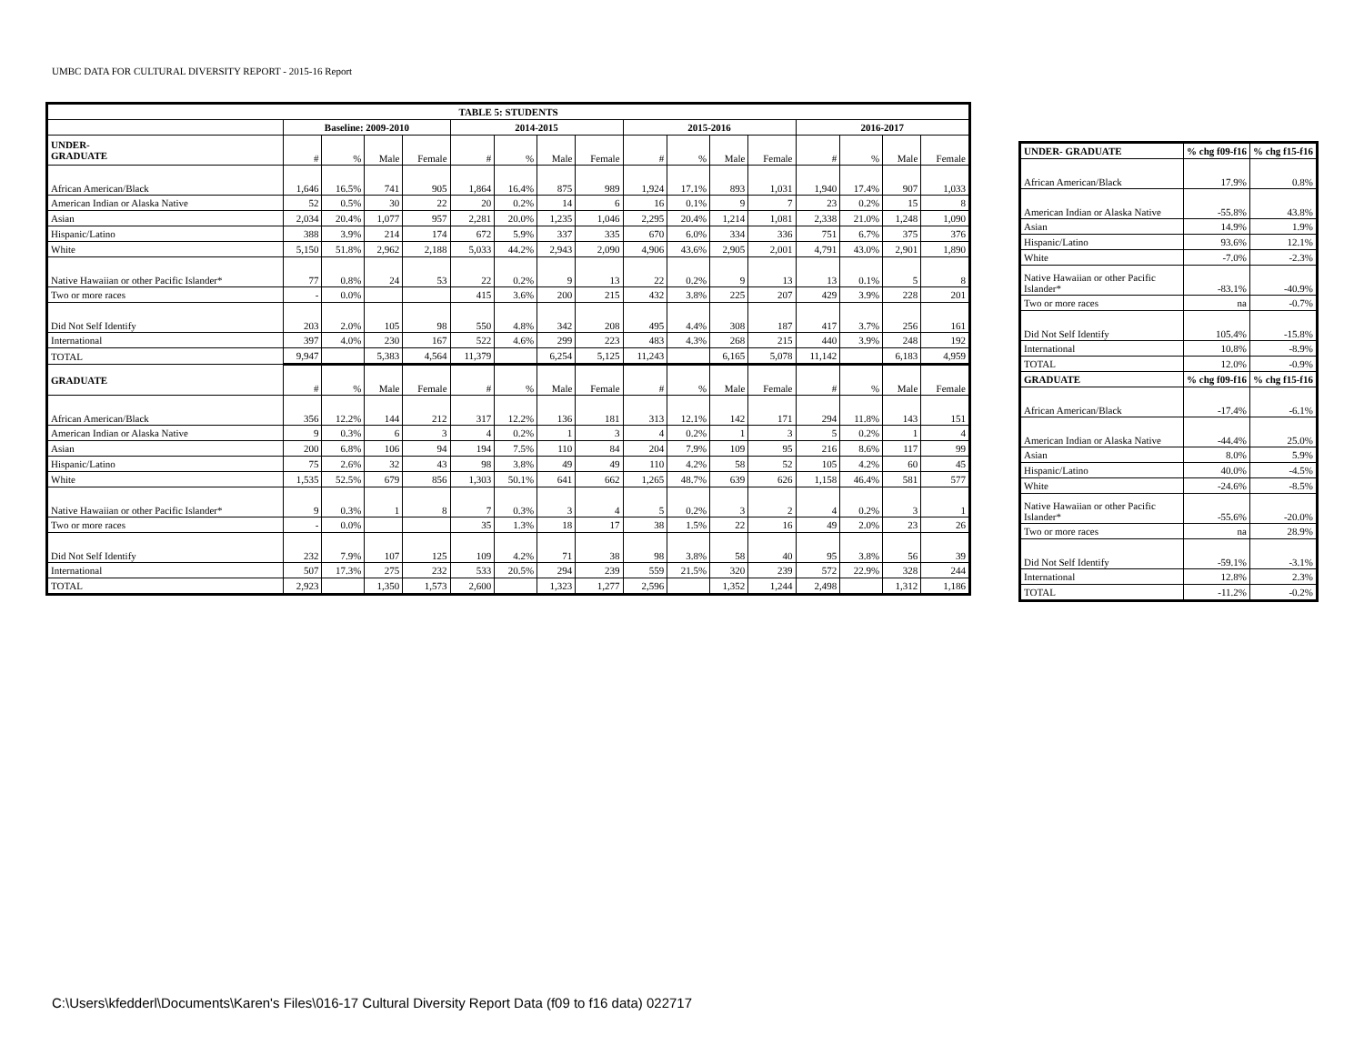UMBC DATA FOR CULTURAL DIVERSITY REPORT - 2015-16 Report
| TABLE 5: STUDENTS | | | | | | | | | | | | | | | | |
| --- | --- | --- | --- | --- | --- | --- | --- | --- | --- | --- | --- | --- | --- | --- | --- | --- |
| | Baseline: 2009-2010 | | | | 2014-2015 | | | | 2015-2016 | | | | 2016-2017 | | | |
| UNDER- GRADUATE | # | % | Male | Female | # | % | Male | Female | # | % | Male | Female | # | % | Male | Female |
| African American/Black | 1,646 | 16.5% | 741 | 905 | 1,864 | 16.4% | 875 | 989 | 1,924 | 17.1% | 893 | 1,031 | 1,940 | 17.4% | 907 | 1,033 |
| American Indian or Alaska Native | 52 | 0.5% | 30 | 22 | 20 | 0.2% | 14 | 6 | 16 | 0.1% | 9 | 7 | 23 | 0.2% | 15 | 8 |
| Asian | 2,034 | 20.4% | 1,077 | 957 | 2,281 | 20.0% | 1,235 | 1,046 | 2,295 | 20.4% | 1,214 | 1,081 | 2,338 | 21.0% | 1,248 | 1,090 |
| Hispanic/Latino | 388 | 3.9% | 214 | 174 | 672 | 5.9% | 337 | 335 | 670 | 6.0% | 334 | 336 | 751 | 6.7% | 375 | 376 |
| White | 5,150 | 51.8% | 2,962 | 2,188 | 5,033 | 44.2% | 2,943 | 2,090 | 4,906 | 43.6% | 2,905 | 2,001 | 4,791 | 43.0% | 2,901 | 1,890 |
| Native Hawaiian or other Pacific Islander* | 77 | 0.8% | 24 | 53 | 22 | 0.2% | 9 | 13 | 22 | 0.2% | 9 | 13 | 13 | 0.1% | 5 | 8 |
| Two or more races | - | 0.0% | | | 415 | 3.6% | 200 | 215 | 432 | 3.8% | 225 | 207 | 429 | 3.9% | 228 | 201 |
| Did Not Self Identify | 203 | 2.0% | 105 | 98 | 550 | 4.8% | 342 | 208 | 495 | 4.4% | 308 | 187 | 417 | 3.7% | 256 | 161 |
| International | 397 | 4.0% | 230 | 167 | 522 | 4.6% | 299 | 223 | 483 | 4.3% | 268 | 215 | 440 | 3.9% | 248 | 192 |
| TOTAL | 9,947 | | 5,383 | 4,564 | 11,379 | | 6,254 | 5,125 | 11,243 | | 6,165 | 5,078 | 11,142 | | 6,183 | 4,959 |
| GRADUATE | # | % | Male | Female | # | % | Male | Female | # | % | Male | Female | # | % | Male | Female |
| African American/Black | 356 | 12.2% | 144 | 212 | 317 | 12.2% | 136 | 181 | 313 | 12.1% | 142 | 171 | 294 | 11.8% | 143 | 151 |
| American Indian or Alaska Native | 9 | 0.3% | 6 | 3 | 4 | 0.2% | 1 | 3 | 4 | 0.2% | 1 | 3 | 5 | 0.2% | 1 | 4 |
| Asian | 200 | 6.8% | 106 | 94 | 194 | 7.5% | 110 | 84 | 204 | 7.9% | 109 | 95 | 216 | 8.6% | 117 | 99 |
| Hispanic/Latino | 75 | 2.6% | 32 | 43 | 98 | 3.8% | 49 | 49 | 110 | 4.2% | 58 | 52 | 105 | 4.2% | 60 | 45 |
| White | 1,535 | 52.5% | 679 | 856 | 1,303 | 50.1% | 641 | 662 | 1,265 | 48.7% | 639 | 626 | 1,158 | 46.4% | 581 | 577 |
| Native Hawaiian or other Pacific Islander* | 9 | 0.3% | 1 | 8 | 7 | 0.3% | 3 | 4 | 5 | 0.2% | 3 | 2 | 4 | 0.2% | 3 | 1 |
| Two or more races | - | 0.0% | | | 35 | 1.3% | 18 | 17 | 38 | 1.5% | 22 | 16 | 49 | 2.0% | 23 | 26 |
| Did Not Self Identify | 232 | 7.9% | 107 | 125 | 109 | 4.2% | 71 | 38 | 98 | 3.8% | 58 | 40 | 95 | 3.8% | 56 | 39 |
| International | 507 | 17.3% | 275 | 232 | 533 | 20.5% | 294 | 239 | 559 | 21.5% | 320 | 239 | 572 | 22.9% | 328 | 244 |
| TOTAL | 2,923 | | 1,350 | 1,573 | 2,600 | | 1,323 | 1,277 | 2,596 | | 1,352 | 1,244 | 2,498 | | 1,312 | 1,186 |
| UNDER- GRADUATE | % chg f09-f16 | % chg f15-f16 |
| --- | --- | --- |
| African American/Black | 17.9% | 0.8% |
| American Indian or Alaska Native | -55.8% | 43.8% |
| Asian | 14.9% | 1.9% |
| Hispanic/Latino | 93.6% | 12.1% |
| White | -7.0% | -2.3% |
| Native Hawaiian or other Pacific Islander* | -83.1% | -40.9% |
| Two or more races | na | -0.7% |
| Did Not Self Identify | 105.4% | -15.8% |
| International | 10.8% | -8.9% |
| TOTAL | 12.0% | -0.9% |
| GRADUATE | % chg f09-f16 | % chg f15-f16 |
| African American/Black | -17.4% | -6.1% |
| American Indian or Alaska Native | -44.4% | 25.0% |
| Asian | 8.0% | 5.9% |
| Hispanic/Latino | 40.0% | -4.5% |
| White | -24.6% | -8.5% |
| Native Hawaiian or other Pacific Islander* | -55.6% | -20.0% |
| Two or more races | na | 28.9% |
| Did Not Self Identify | -59.1% | -3.1% |
| International | 12.8% | 2.3% |
| TOTAL | -11.2% | -0.2% |
C:\Users\kfedderl\Documents\Karen's Files\016-17 Cultural Diversity Report Data (f09 to f16 data) 022717